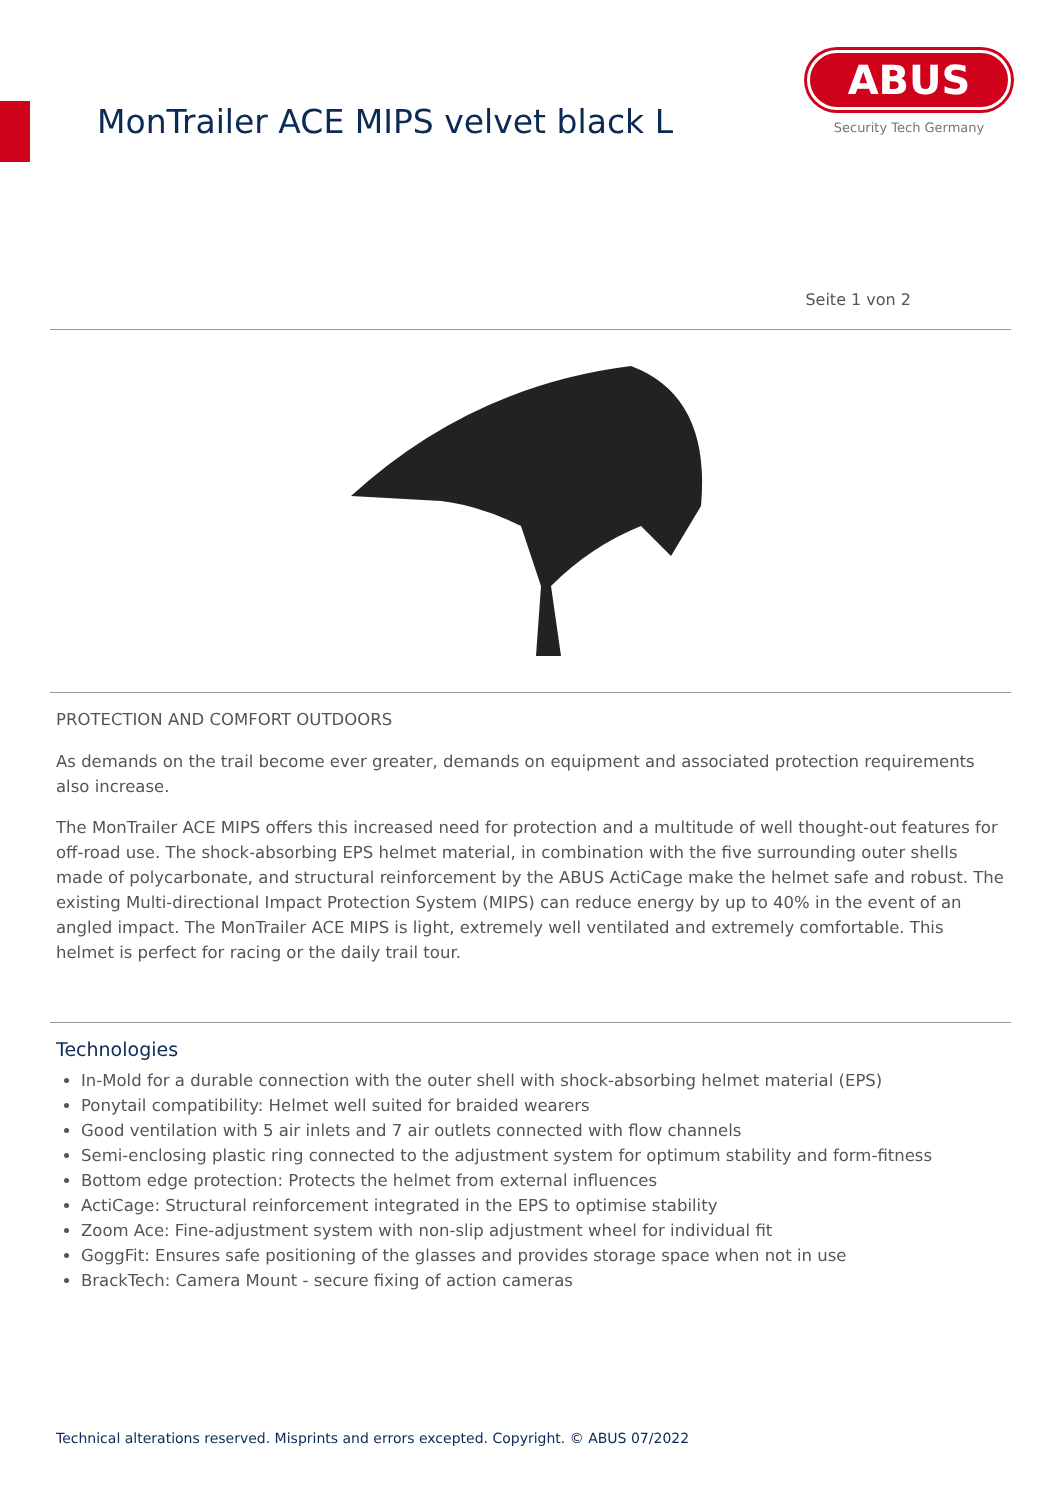MonTrailer ACE MIPS velvet black L
ABUS
Security Tech Germany
Seite 1 von 2
PROTECTION AND COMFORT OUTDOORS
As demands on the trail become ever greater, demands on equipment and associated protection requirements also increase.
The MonTrailer ACE MIPS offers this increased need for protection and a multitude of well thought-out features for off-road use. The shock-absorbing EPS helmet material, in combination with the five surrounding outer shells made of polycarbonate, and structural reinforcement by the ABUS ActiCage make the helmet safe and robust. The existing Multi-directional Impact Protection System (MIPS) can reduce energy by up to 40% in the event of an angled impact. The MonTrailer ACE MIPS is light, extremely well ventilated and extremely comfortable. This helmet is perfect for racing or the daily trail tour.
Technologies
In-Mold for a durable connection with the outer shell with shock-absorbing helmet material (EPS)
Ponytail compatibility: Helmet well suited for braided wearers
Good ventilation with 5 air inlets and 7 air outlets connected with flow channels
Semi-enclosing plastic ring connected to the adjustment system for optimum stability and form-fitness
Bottom edge protection: Protects the helmet from external influences
ActiCage: Structural reinforcement integrated in the EPS to optimise stability
Zoom Ace: Fine-adjustment system with non-slip adjustment wheel for individual fit
GoggFit: Ensures safe positioning of the glasses and provides storage space when not in use
BrackTech: Camera Mount - secure fixing of action cameras
Technical alterations reserved. Misprints and errors excepted. Copyright. © ABUS 07/2022